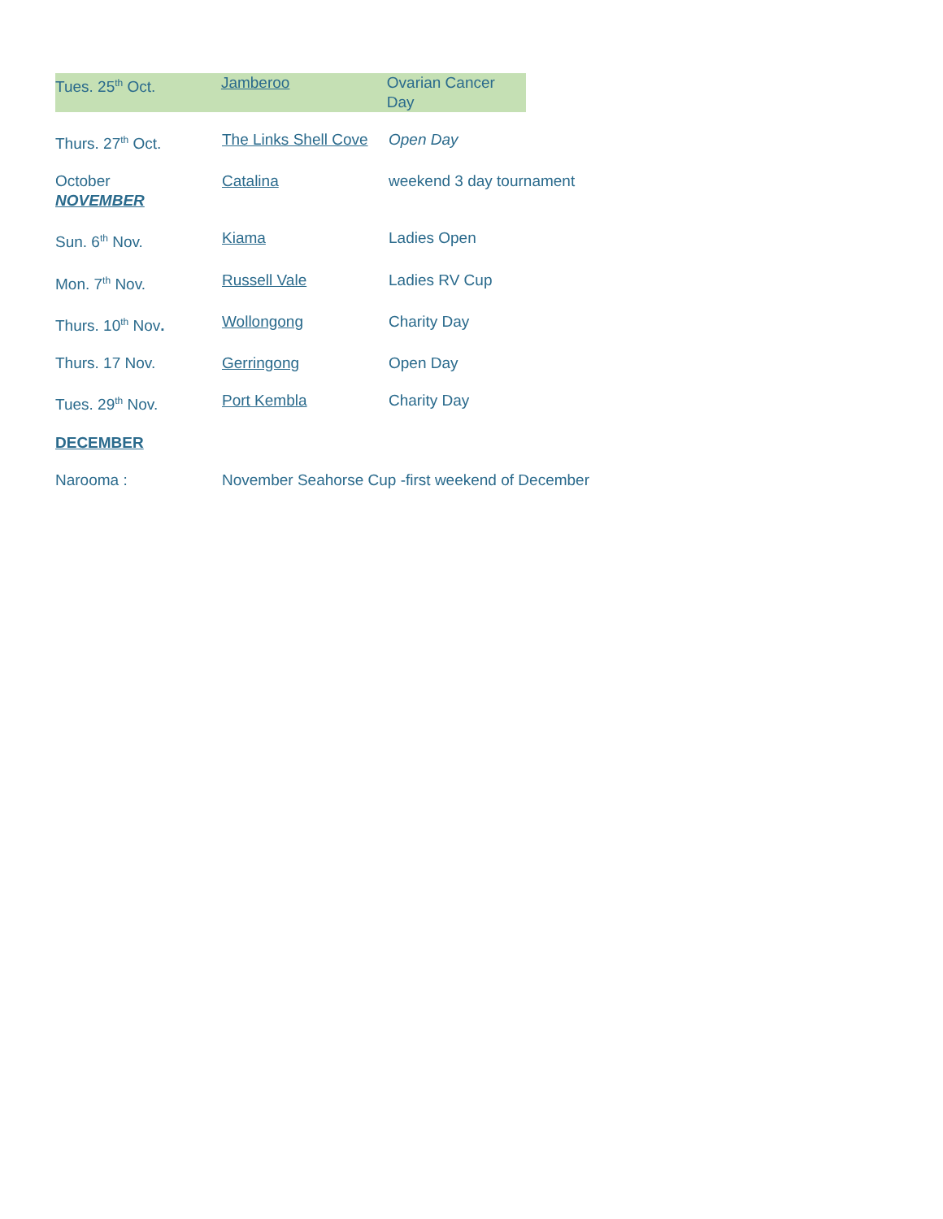Tues. 25<sup>th</sup> Oct. Jamberoo Ovarian Cancer Day
Thurs. 27<sup>th</sup> Oct. The Links Shell Cove
Open Day
October
NOVEMBER
Catalina weekend 3 day tournament
Sun. 6<sup>th</sup> Nov. Kiama Ladies Open
Mon. 7<sup>th</sup> Nov. Russell Vale Ladies RV Cup
Thurs. 10<sup>th</sup> Nov. Wollongong Charity Day
Thurs. 17 Nov. Gerringong Open Day
Tues. 29<sup>th</sup> Nov. Port Kembla Charity Day
DECEMBER
Narooma : November Seahorse Cup -first weekend of December